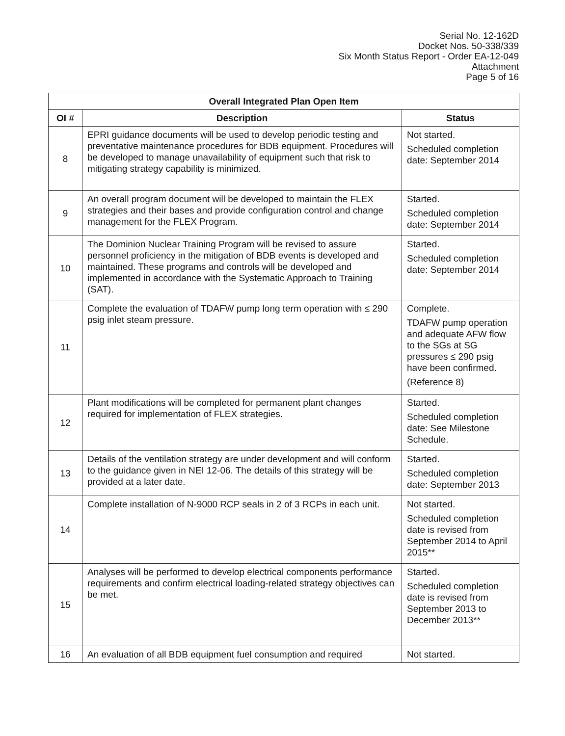Serial No. 12-162D
Docket Nos. 50-338/339
Six Month Status Report - Order EA-12-049
Attachment
Page 5 of 16
| Overall Integrated Plan Open Item | | |
| --- | --- | --- |
| OI # | Description | Status |
| 8 | EPRI guidance documents will be used to develop periodic testing and preventative maintenance procedures for BDB equipment. Procedures will be developed to manage unavailability of equipment such that risk to mitigating strategy capability is minimized. | Not started. Scheduled completion date: September 2014 |
| 9 | An overall program document will be developed to maintain the FLEX strategies and their bases and provide configuration control and change management for the FLEX Program. | Started. Scheduled completion date: September 2014 |
| 10 | The Dominion Nuclear Training Program will be revised to assure personnel proficiency in the mitigation of BDB events is developed and maintained. These programs and controls will be developed and implemented in accordance with the Systematic Approach to Training (SAT). | Started. Scheduled completion date: September 2014 |
| 11 | Complete the evaluation of TDAFW pump long term operation with ≤ 290 psig inlet steam pressure. | Complete. TDAFW pump operation and adequate AFW flow to the SGs at SG pressures ≤ 290 psig have been confirmed. (Reference 8) |
| 12 | Plant modifications will be completed for permanent plant changes required for implementation of FLEX strategies. | Started. Scheduled completion date: See Milestone Schedule. |
| 13 | Details of the ventilation strategy are under development and will conform to the guidance given in NEI 12-06. The details of this strategy will be provided at a later date. | Started. Scheduled completion date: September 2013 |
| 14 | Complete installation of N-9000 RCP seals in 2 of 3 RCPs in each unit. | Not started. Scheduled completion date is revised from September 2014 to April 2015** |
| 15 | Analyses will be performed to develop electrical components performance requirements and confirm electrical loading-related strategy objectives can be met. | Started. Scheduled completion date is revised from September 2013 to December 2013** |
| 16 | An evaluation of all BDB equipment fuel consumption and required | Not started. |